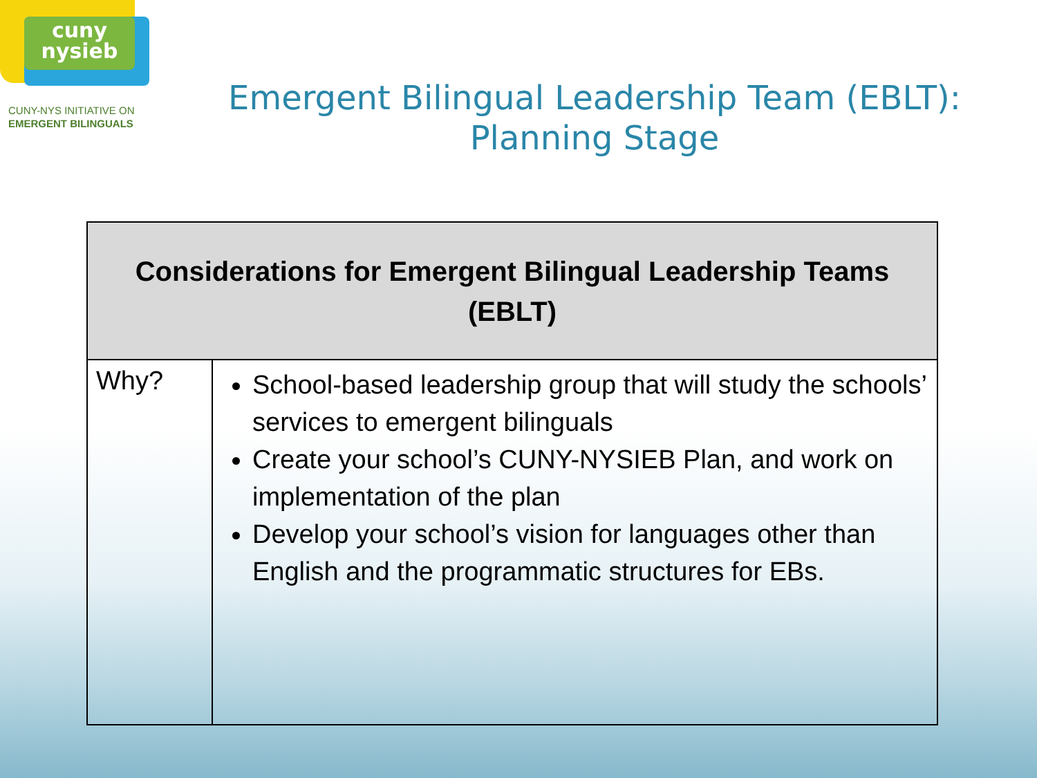cuny
nysieb
CUNY-NYS INITIATIVE ON
EMERGENT BILINGUALS
Emergent Bilingual Leadership Team (EBLT):
Planning Stage
| Considerations for Emergent Bilingual Leadership Teams (EBLT) | |
| --- | --- |
| Why? | School-based leadership group that will study the schools’ services to emergent bilinguals Create your school’s CUNY-NYSIEB Plan, and work on implementation of the plan Develop your school’s vision for languages other than English and the programmatic structures for EBs. |